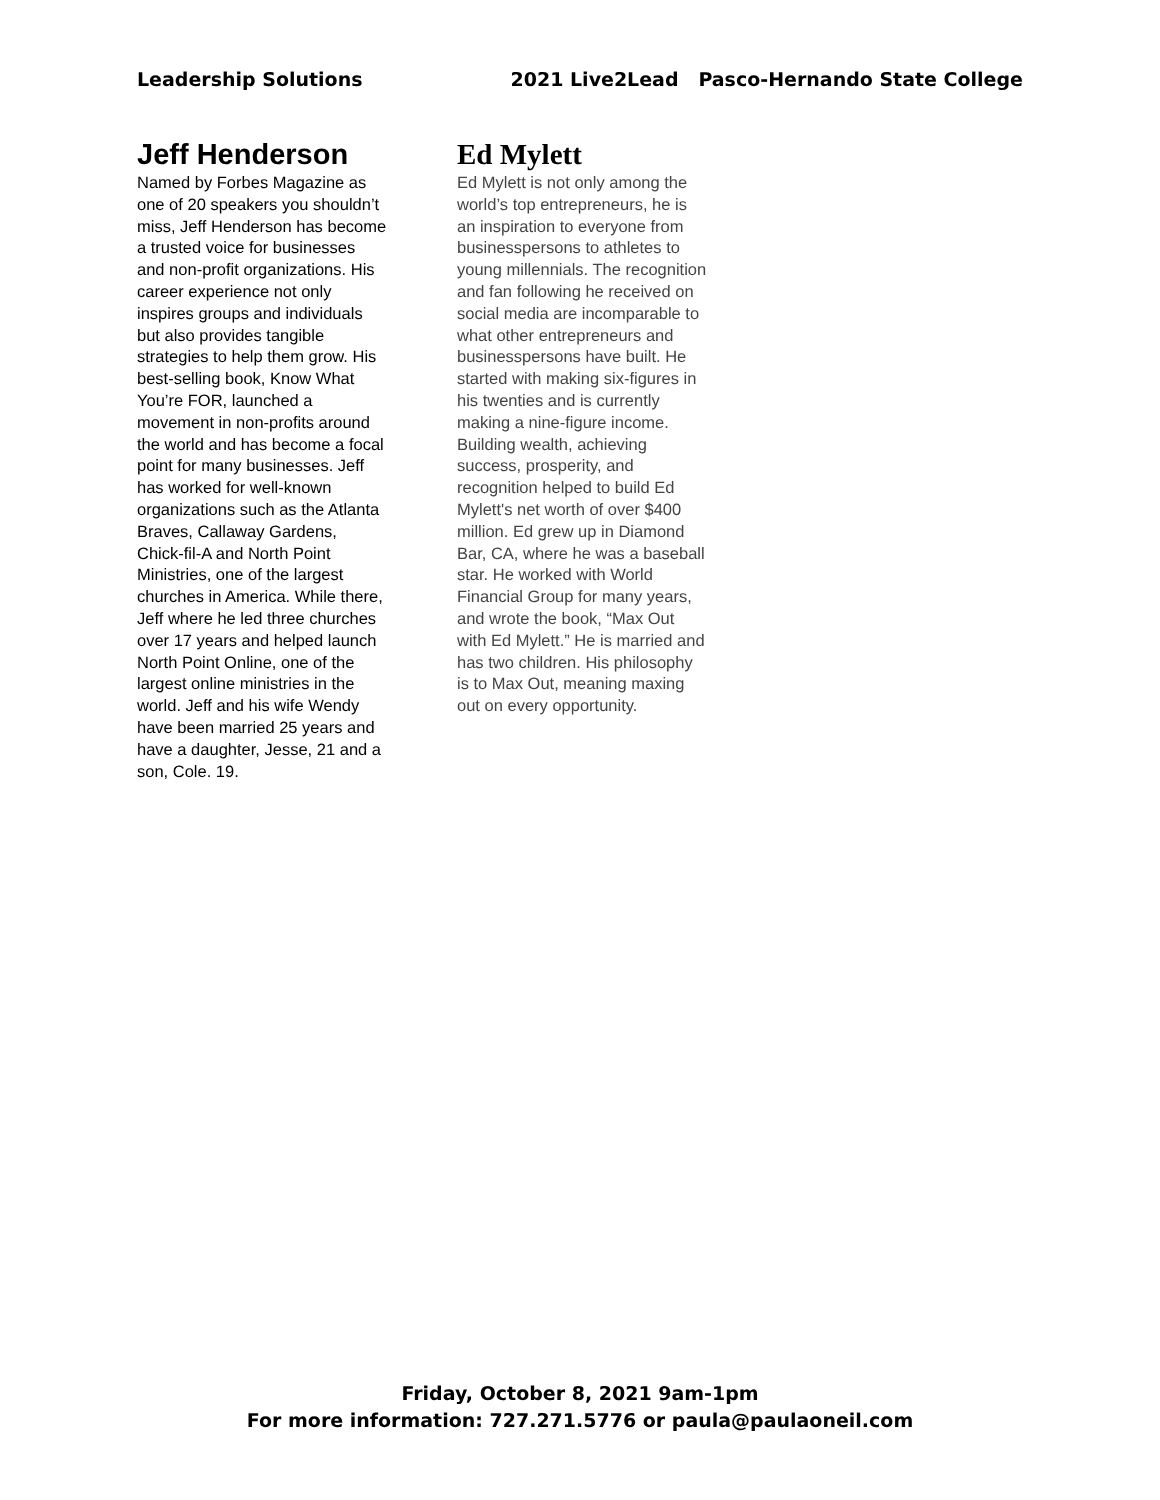Leadership Solutions 2021 Live2Lead Pasco-Hernando State College
Jeff Henderson
Named by Forbes Magazine as one of 20 speakers you shouldn’t miss, Jeff Henderson has become a trusted voice for businesses and non-profit organizations. His career experience not only inspires groups and individuals but also provides tangible strategies to help them grow. His best-selling book, Know What You’re FOR, launched a movement in non-profits around the world and has become a focal point for many businesses. Jeff has worked for well-known organizations such as the Atlanta Braves, Callaway Gardens, Chick-fil-A and North Point Ministries, one of the largest churches in America. While there, Jeff where he led three churches over 17 years and helped launch North Point Online, one of the largest online ministries in the world. Jeff and his wife Wendy have been married 25 years and have a daughter, Jesse, 21 and a son, Cole. 19.
Ed Mylett
Ed Mylett is not only among the world’s top entrepreneurs, he is an inspiration to everyone from businesspersons to athletes to young millennials. The recognition and fan following he received on social media are incomparable to what other entrepreneurs and businesspersons have built. He started with making six-figures in his twenties and is currently making a nine-figure income. Building wealth, achieving success, prosperity, and recognition helped to build Ed Mylett's net worth of over $400 million. Ed grew up in Diamond Bar, CA, where he was a baseball star. He worked with World Financial Group for many years, and wrote the book, “Max Out with Ed Mylett.” He is married and has two children. His philosophy is to Max Out, meaning maxing out on every opportunity.
Friday, October 8, 2021 9am-1pm
For more information: 727.271.5776 or paula@paulaoneil.com